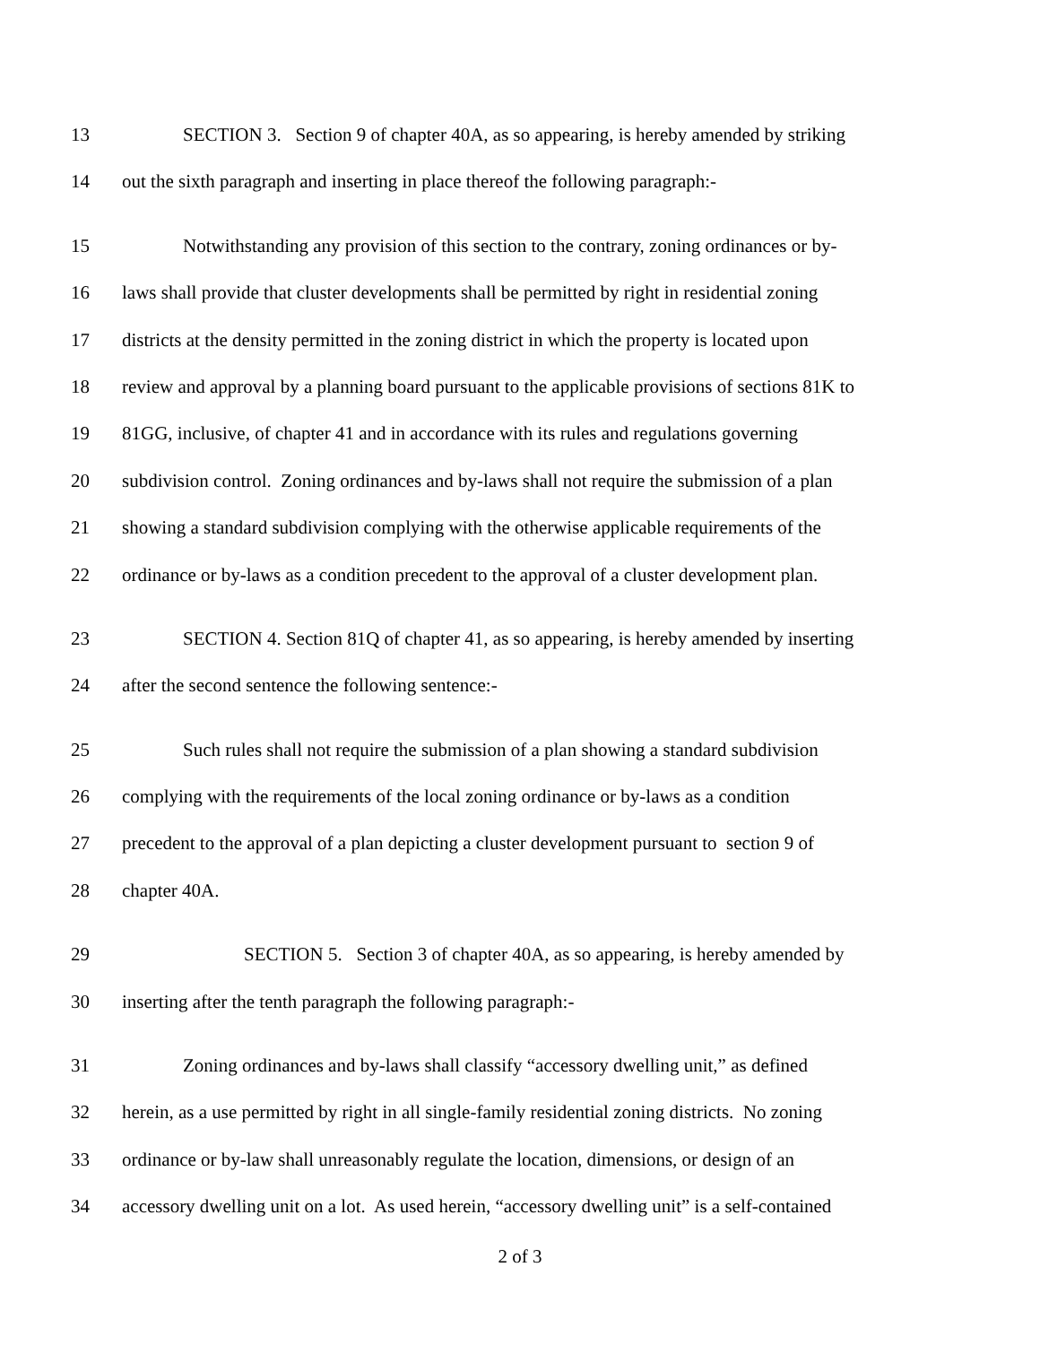13 SECTION 3. Section 9 of chapter 40A, as so appearing, is hereby amended by striking
14 out the sixth paragraph and inserting in place thereof the following paragraph:-
15 Notwithstanding any provision of this section to the contrary, zoning ordinances or by-
16 laws shall provide that cluster developments shall be permitted by right in residential zoning
17 districts at the density permitted in the zoning district in which the property is located upon
18 review and approval by a planning board pursuant to the applicable provisions of sections 81K to
19 81GG, inclusive, of chapter 41 and in accordance with its rules and regulations governing
20 subdivision control. Zoning ordinances and by-laws shall not require the submission of a plan
21 showing a standard subdivision complying with the otherwise applicable requirements of the
22 ordinance or by-laws as a condition precedent to the approval of a cluster development plan.
23 SECTION 4. Section 81Q of chapter 41, as so appearing, is hereby amended by inserting
24 after the second sentence the following sentence:-
25 Such rules shall not require the submission of a plan showing a standard subdivision
26 complying with the requirements of the local zoning ordinance or by-laws as a condition
27 precedent to the approval of a plan depicting a cluster development pursuant to section 9 of
28 chapter 40A.
29 SECTION 5. Section 3 of chapter 40A, as so appearing, is hereby amended by
30 inserting after the tenth paragraph the following paragraph:-
31 Zoning ordinances and by-laws shall classify “accessory dwelling unit,” as defined
32 herein, as a use permitted by right in all single-family residential zoning districts. No zoning
33 ordinance or by-law shall unreasonably regulate the location, dimensions, or design of an
34 accessory dwelling unit on a lot. As used herein, “accessory dwelling unit” is a self-contained
2 of 3